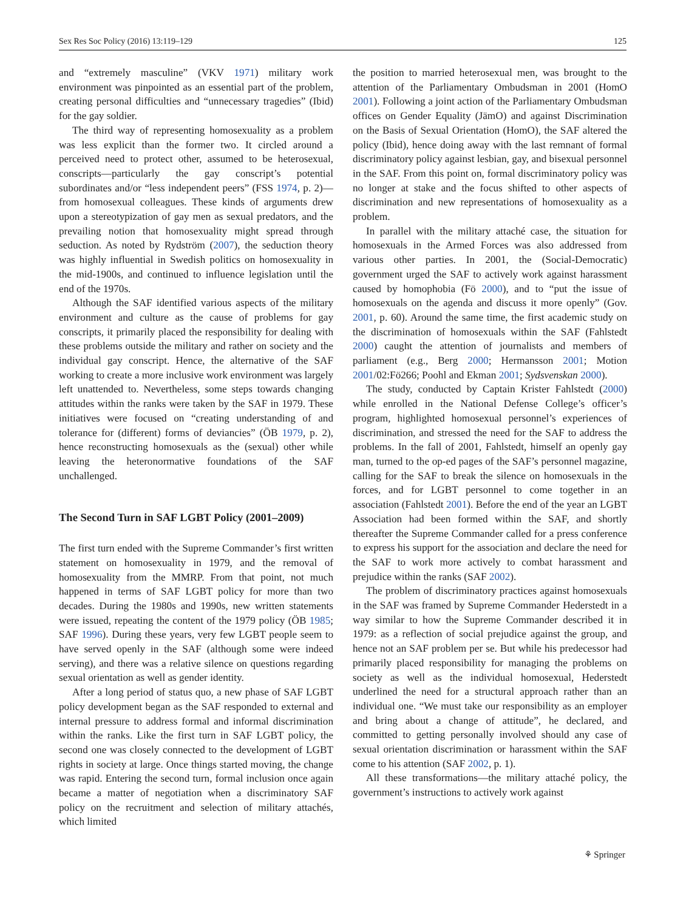Sex Res Soc Policy (2016) 13:119–129 125
and “extremely masculine” (VKV 1971) military work environment was pinpointed as an essential part of the problem, creating personal difficulties and “unnecessary tragedies” (Ibid) for the gay soldier.
The third way of representing homosexuality as a problem was less explicit than the former two. It circled around a perceived need to protect other, assumed to be heterosexual, conscripts—particularly the gay conscript’s potential subordinates and/or “less independent peers” (FSS 1974, p. 2)—from homosexual colleagues. These kinds of arguments drew upon a stereotypization of gay men as sexual predators, and the prevailing notion that homosexuality might spread through seduction. As noted by Rydström (2007), the seduction theory was highly influential in Swedish politics on homosexuality in the mid-1900s, and continued to influence legislation until the end of the 1970s.
Although the SAF identified various aspects of the military environment and culture as the cause of problems for gay conscripts, it primarily placed the responsibility for dealing with these problems outside the military and rather on society and the individual gay conscript. Hence, the alternative of the SAF working to create a more inclusive work environment was largely left unattended to. Nevertheless, some steps towards changing attitudes within the ranks were taken by the SAF in 1979. These initiatives were focused on “creating understanding of and tolerance for (different) forms of deviancies” (ÖB 1979, p. 2), hence reconstructing homosexuals as the (sexual) other while leaving the heteronormative foundations of the SAF unchallenged.
The Second Turn in SAF LGBT Policy (2001–2009)
The first turn ended with the Supreme Commander’s first written statement on homosexuality in 1979, and the removal of homosexuality from the MMRP. From that point, not much happened in terms of SAF LGBT policy for more than two decades. During the 1980s and 1990s, new written statements were issued, repeating the content of the 1979 policy (ÖB 1985; SAF 1996). During these years, very few LGBT people seem to have served openly in the SAF (although some were indeed serving), and there was a relative silence on questions regarding sexual orientation as well as gender identity.
After a long period of status quo, a new phase of SAF LGBT policy development began as the SAF responded to external and internal pressure to address formal and informal discrimination within the ranks. Like the first turn in SAF LGBT policy, the second one was closely connected to the development of LGBT rights in society at large. Once things started moving, the change was rapid. Entering the second turn, formal inclusion once again became a matter of negotiation when a discriminatory SAF policy on the recruitment and selection of military attachés, which limited
the position to married heterosexual men, was brought to the attention of the Parliamentary Ombudsman in 2001 (HomO 2001). Following a joint action of the Parliamentary Ombudsman offices on Gender Equality (JämO) and against Discrimination on the Basis of Sexual Orientation (HomO), the SAF altered the policy (Ibid), hence doing away with the last remnant of formal discriminatory policy against lesbian, gay, and bisexual personnel in the SAF. From this point on, formal discriminatory policy was no longer at stake and the focus shifted to other aspects of discrimination and new representations of homosexuality as a problem.
In parallel with the military attaché case, the situation for homosexuals in the Armed Forces was also addressed from various other parties. In 2001, the (Social-Democratic) government urged the SAF to actively work against harassment caused by homophobia (Fö 2000), and to “put the issue of homosexuals on the agenda and discuss it more openly” (Gov. 2001, p. 60). Around the same time, the first academic study on the discrimination of homosexuals within the SAF (Fahlstedt 2000) caught the attention of journalists and members of parliament (e.g., Berg 2000; Hermansson 2001; Motion 2001/02:Fö266; Poohl and Ekman 2001; Sydsvenskan 2000).
The study, conducted by Captain Krister Fahlstedt (2000) while enrolled in the National Defense College’s officer’s program, highlighted homosexual personnel’s experiences of discrimination, and stressed the need for the SAF to address the problems. In the fall of 2001, Fahlstedt, himself an openly gay man, turned to the op-ed pages of the SAF’s personnel magazine, calling for the SAF to break the silence on homosexuals in the forces, and for LGBT personnel to come together in an association (Fahlstedt 2001). Before the end of the year an LGBT Association had been formed within the SAF, and shortly thereafter the Supreme Commander called for a press conference to express his support for the association and declare the need for the SAF to work more actively to combat harassment and prejudice within the ranks (SAF 2002).
The problem of discriminatory practices against homosexuals in the SAF was framed by Supreme Commander Hederstedt in a way similar to how the Supreme Commander described it in 1979: as a reflection of social prejudice against the group, and hence not an SAF problem per se. But while his predecessor had primarily placed responsibility for managing the problems on society as well as the individual homosexual, Hederstedt underlined the need for a structural approach rather than an individual one. “We must take our responsibility as an employer and bring about a change of attitude”, he declared, and committed to getting personally involved should any case of sexual orientation discrimination or harassment within the SAF come to his attention (SAF 2002, p. 1).
All these transformations—the military attaché policy, the government’s instructions to actively work against
⚘ Springer